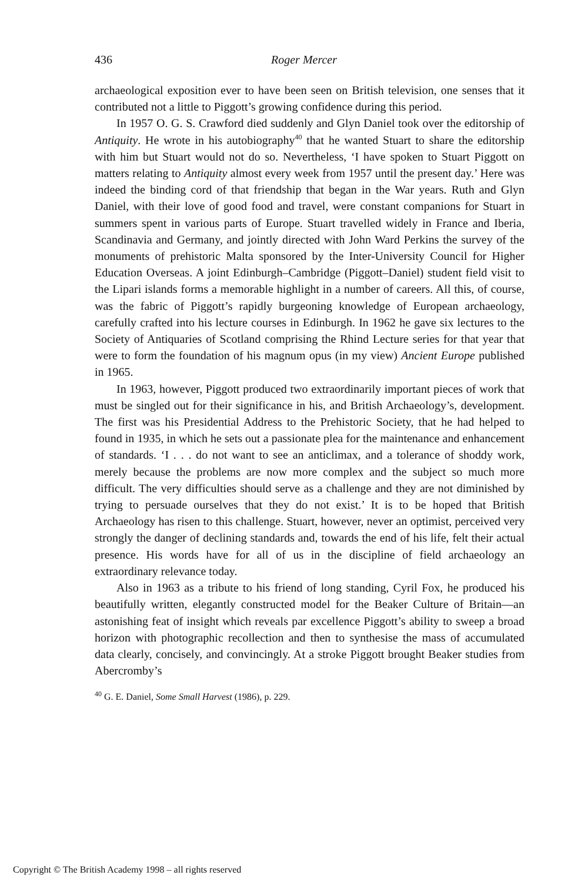436 Roger Mercer
archaeological exposition ever to have been seen on British television, one senses that it contributed not a little to Piggott’s growing confidence during this period.
In 1957 O. G. S. Crawford died suddenly and Glyn Daniel took over the editorship of Antiquity. He wrote in his autobiography<sup>40</sup> that he wanted Stuart to share the editorship with him but Stuart would not do so. Nevertheless, ‘I have spoken to Stuart Piggott on matters relating to Antiquity almost every week from 1957 until the present day.’ Here was indeed the binding cord of that friendship that began in the War years. Ruth and Glyn Daniel, with their love of good food and travel, were constant companions for Stuart in summers spent in various parts of Europe. Stuart travelled widely in France and Iberia, Scandinavia and Germany, and jointly directed with John Ward Perkins the survey of the monuments of prehistoric Malta sponsored by the Inter-University Council for Higher Education Overseas. A joint Edinburgh–Cambridge (Piggott–Daniel) student field visit to the Lipari islands forms a memorable highlight in a number of careers. All this, of course, was the fabric of Piggott’s rapidly burgeoning knowledge of European archaeology, carefully crafted into his lecture courses in Edinburgh. In 1962 he gave six lectures to the Society of Antiquaries of Scotland comprising the Rhind Lecture series for that year that were to form the foundation of his magnum opus (in my view) Ancient Europe published in 1965.
In 1963, however, Piggott produced two extraordinarily important pieces of work that must be singled out for their significance in his, and British Archaeology’s, development. The first was his Presidential Address to the Prehistoric Society, that he had helped to found in 1935, in which he sets out a passionate plea for the maintenance and enhancement of standards. ‘I . . . do not want to see an anticlimax, and a tolerance of shoddy work, merely because the problems are now more complex and the subject so much more difficult. The very difficulties should serve as a challenge and they are not diminished by trying to persuade ourselves that they do not exist.’ It is to be hoped that British Archaeology has risen to this challenge. Stuart, however, never an optimist, perceived very strongly the danger of declining standards and, towards the end of his life, felt their actual presence. His words have for all of us in the discipline of field archaeology an extraordinary relevance today.
Also in 1963 as a tribute to his friend of long standing, Cyril Fox, he produced his beautifully written, elegantly constructed model for the Beaker Culture of Britain—an astonishing feat of insight which reveals par excellence Piggott’s ability to sweep a broad horizon with photographic recollection and then to synthesise the mass of accumulated data clearly, concisely, and convincingly. At a stroke Piggott brought Beaker studies from Abercromby’s
<sup>40</sup> G. E. Daniel, Some Small Harvest (1986), p. 229.
Copyright © The British Academy 1998 – all rights reserved